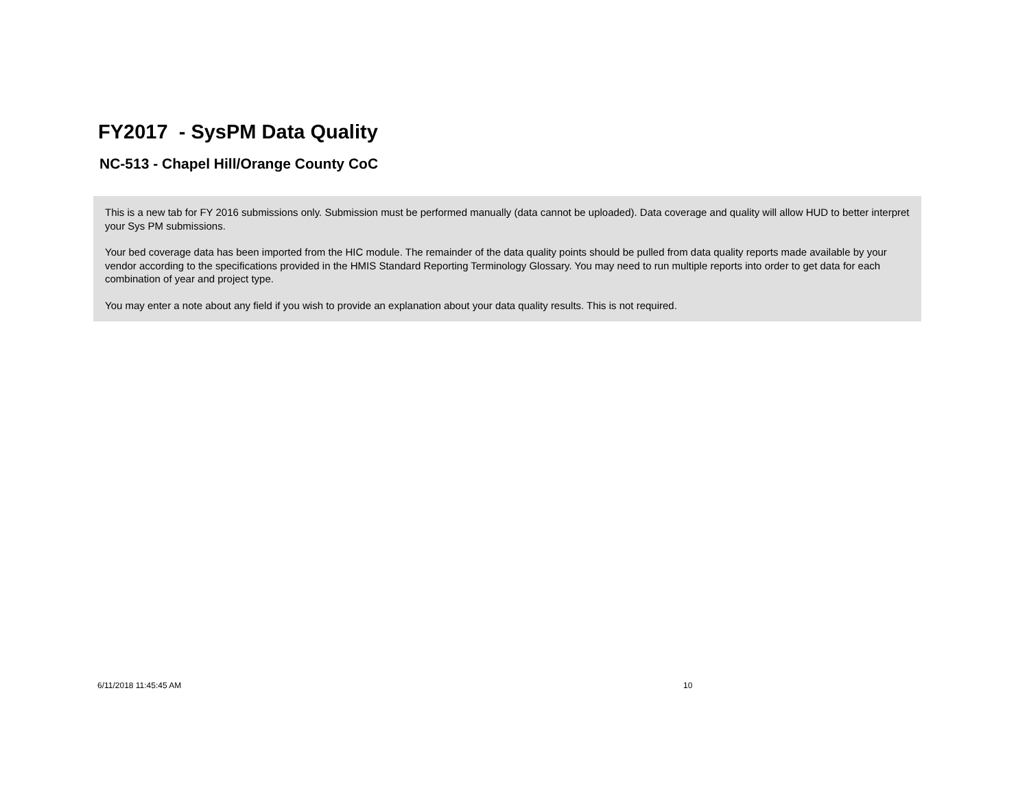FY2017 - SysPM Data Quality
NC-513 - Chapel Hill/Orange County CoC
This is a new tab for FY 2016 submissions only. Submission must be performed manually (data cannot be uploaded). Data coverage and quality will allow HUD to better interpret your Sys PM submissions.
Your bed coverage data has been imported from the HIC module. The remainder of the data quality points should be pulled from data quality reports made available by your vendor according to the specifications provided in the HMIS Standard Reporting Terminology Glossary. You may need to run multiple reports into order to get data for each combination of year and project type.
You may enter a note about any field if you wish to provide an explanation about your data quality results. This is not required.
6/11/2018 11:45:45 AM 10